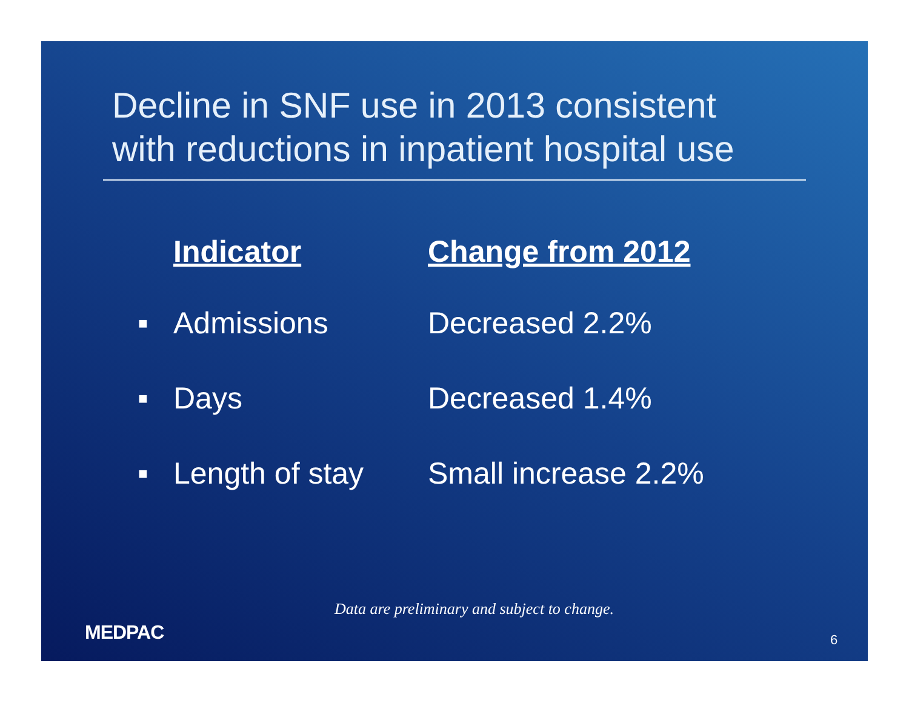Decline in SNF use in 2013 consistent
with reductions in inpatient hospital use
| | Indicator | Change from 2012 |
| --- | --- | --- |
| ■ | Admissions | Decreased 2.2% |
| ■ | Days | Decreased 1.4% |
| ■ | Length of stay | Small increase 2.2% |
Data are preliminary and subject to change.
MEDPAC 6